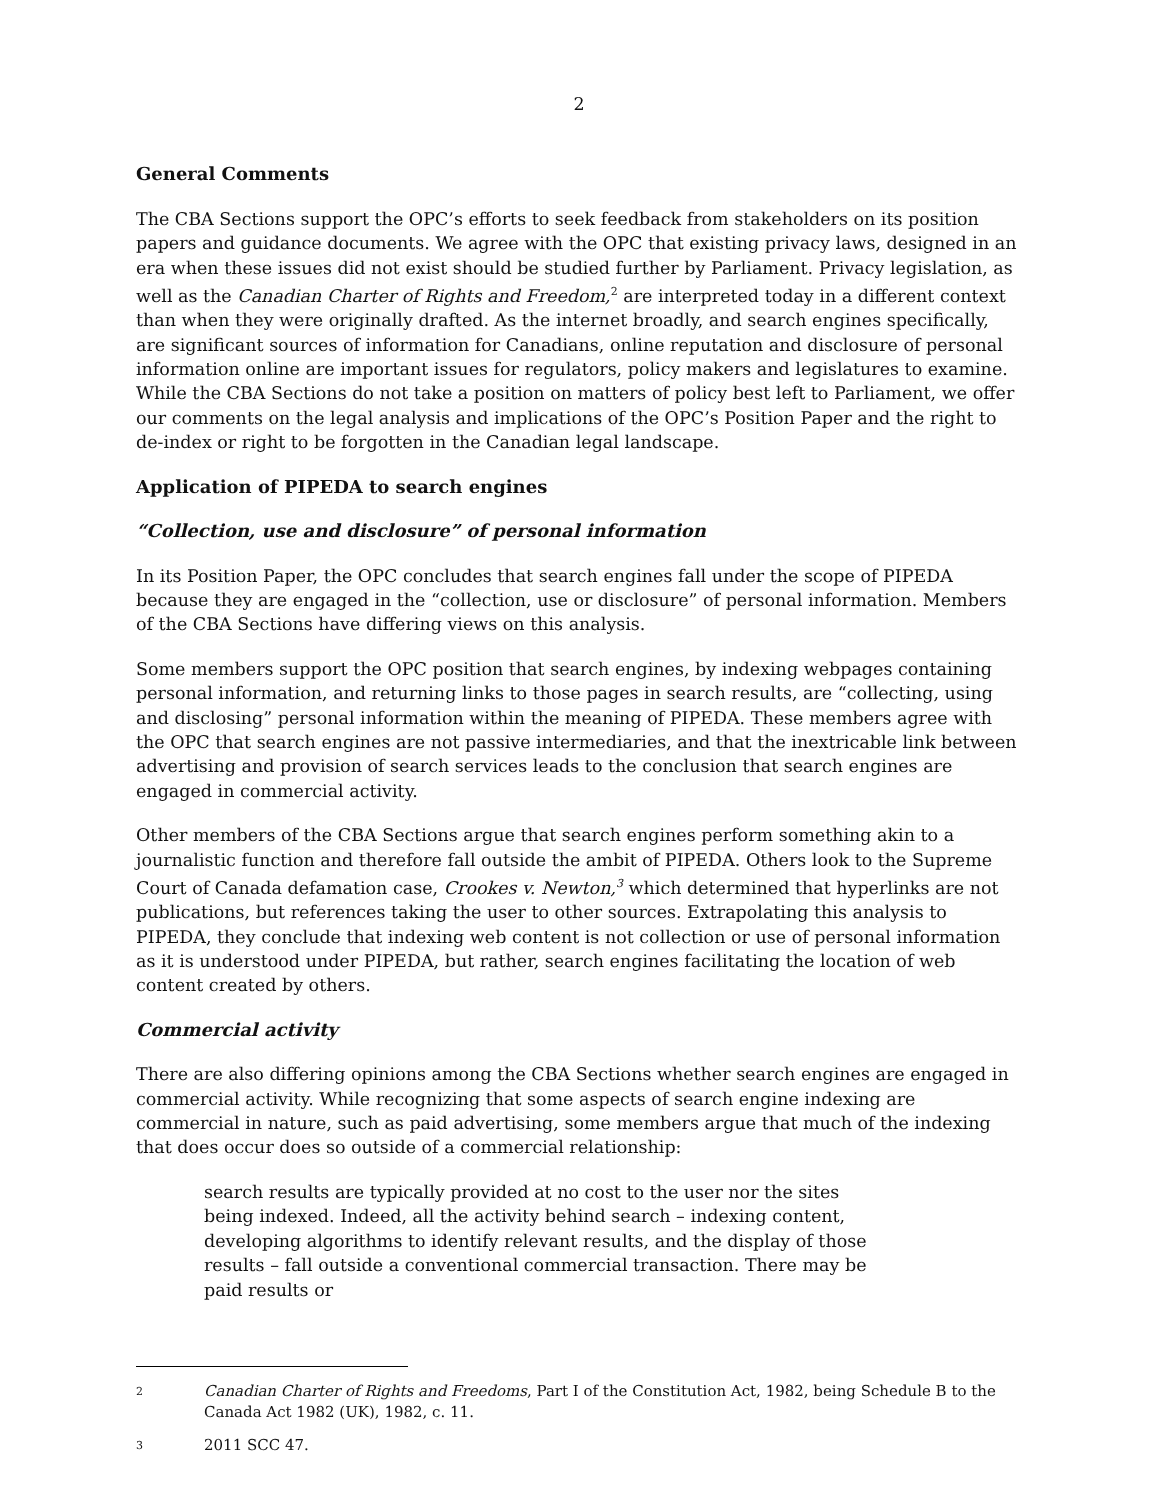2
General Comments
The CBA Sections support the OPC’s efforts to seek feedback from stakeholders on its position papers and guidance documents. We agree with the OPC that existing privacy laws, designed in an era when these issues did not exist should be studied further by Parliament. Privacy legislation, as well as the Canadian Charter of Rights and Freedom,<sup>2</sup> are interpreted today in a different context than when they were originally drafted. As the internet broadly, and search engines specifically, are significant sources of information for Canadians, online reputation and disclosure of personal information online are important issues for regulators, policy makers and legislatures to examine. While the CBA Sections do not take a position on matters of policy best left to Parliament, we offer our comments on the legal analysis and implications of the OPC’s Position Paper and the right to de-index or right to be forgotten in the Canadian legal landscape.
Application of PIPEDA to search engines
“Collection, use and disclosure” of personal information
In its Position Paper, the OPC concludes that search engines fall under the scope of PIPEDA because they are engaged in the “collection, use or disclosure” of personal information. Members of the CBA Sections have differing views on this analysis.
Some members support the OPC position that search engines, by indexing webpages containing personal information, and returning links to those pages in search results, are “collecting, using and disclosing” personal information within the meaning of PIPEDA. These members agree with the OPC that search engines are not passive intermediaries, and that the inextricable link between advertising and provision of search services leads to the conclusion that search engines are engaged in commercial activity.
Other members of the CBA Sections argue that search engines perform something akin to a journalistic function and therefore fall outside the ambit of PIPEDA. Others look to the Supreme Court of Canada defamation case, Crookes v. Newton,<sup>3</sup> which determined that hyperlinks are not publications, but references taking the user to other sources. Extrapolating this analysis to PIPEDA, they conclude that indexing web content is not collection or use of personal information as it is understood under PIPEDA, but rather, search engines facilitating the location of web content created by others.
Commercial activity
There are also differing opinions among the CBA Sections whether search engines are engaged in commercial activity. While recognizing that some aspects of search engine indexing are commercial in nature, such as paid advertising, some members argue that much of the indexing that does occur does so outside of a commercial relationship:
search results are typically provided at no cost to the user nor the sites being indexed. Indeed, all the activity behind search – indexing content, developing algorithms to identify relevant results, and the display of those results – fall outside a conventional commercial transaction. There may be paid results or
2 Canadian Charter of Rights and Freedoms, Part I of the Constitution Act, 1982, being Schedule B to the Canada Act 1982 (UK), 1982, c. 11.
3 2011 SCC 47.